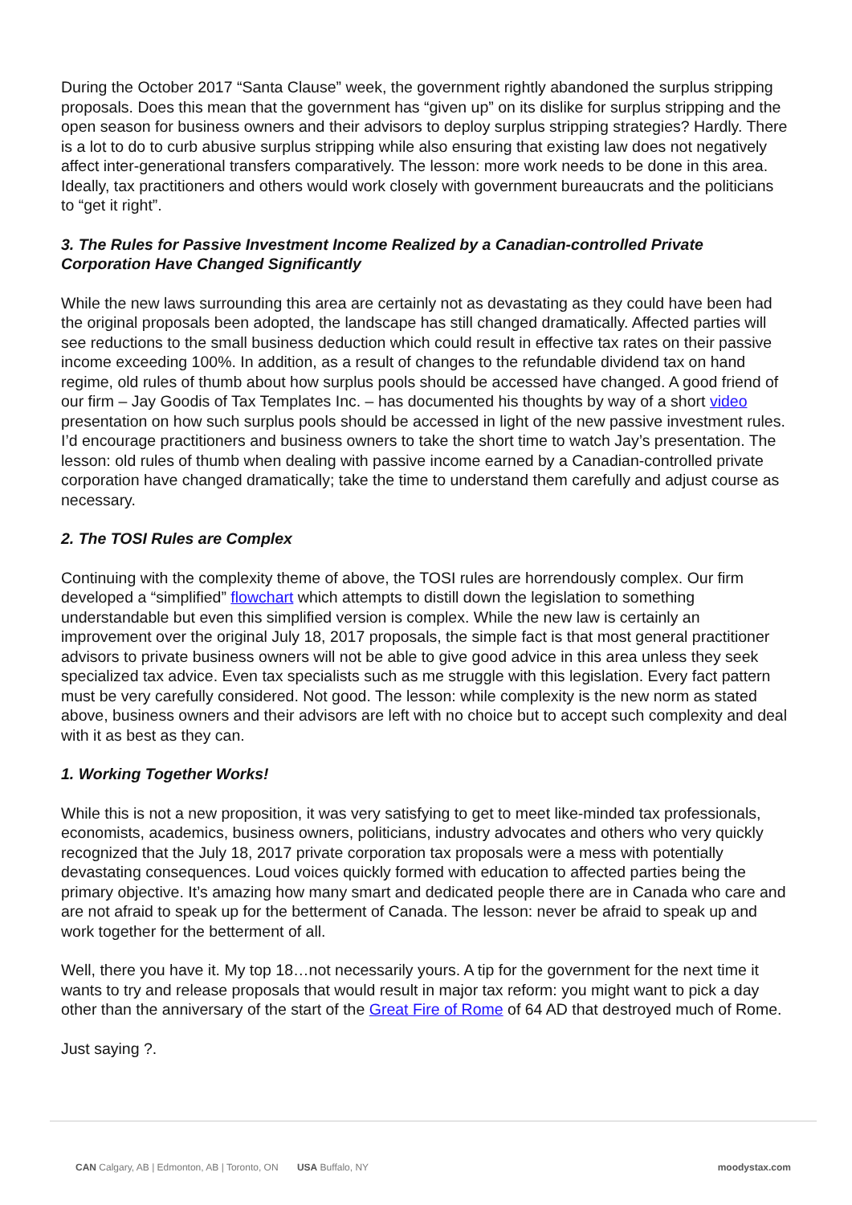During the October 2017 “Santa Clause” week, the government rightly abandoned the surplus stripping proposals. Does this mean that the government has “given up” on its dislike for surplus stripping and the open season for business owners and their advisors to deploy surplus stripping strategies? Hardly. There is a lot to do to curb abusive surplus stripping while also ensuring that existing law does not negatively affect inter-generational transfers comparatively. The lesson: more work needs to be done in this area. Ideally, tax practitioners and others would work closely with government bureaucrats and the politicians to “get it right”.
3. The Rules for Passive Investment Income Realized by a Canadian-controlled Private Corporation Have Changed Significantly
While the new laws surrounding this area are certainly not as devastating as they could have been had the original proposals been adopted, the landscape has still changed dramatically. Affected parties will see reductions to the small business deduction which could result in effective tax rates on their passive income exceeding 100%. In addition, as a result of changes to the refundable dividend tax on hand regime, old rules of thumb about how surplus pools should be accessed have changed. A good friend of our firm – Jay Goodis of Tax Templates Inc. – has documented his thoughts by way of a short video presentation on how such surplus pools should be accessed in light of the new passive investment rules. I’d encourage practitioners and business owners to take the short time to watch Jay’s presentation. The lesson: old rules of thumb when dealing with passive income earned by a Canadian-controlled private corporation have changed dramatically; take the time to understand them carefully and adjust course as necessary.
2. The TOSI Rules are Complex
Continuing with the complexity theme of above, the TOSI rules are horrendously complex. Our firm developed a “simplified” flowchart which attempts to distill down the legislation to something understandable but even this simplified version is complex. While the new law is certainly an improvement over the original July 18, 2017 proposals, the simple fact is that most general practitioner advisors to private business owners will not be able to give good advice in this area unless they seek specialized tax advice. Even tax specialists such as me struggle with this legislation. Every fact pattern must be very carefully considered. Not good. The lesson: while complexity is the new norm as stated above, business owners and their advisors are left with no choice but to accept such complexity and deal with it as best as they can.
1. Working Together Works!
While this is not a new proposition, it was very satisfying to get to meet like-minded tax professionals, economists, academics, business owners, politicians, industry advocates and others who very quickly recognized that the July 18, 2017 private corporation tax proposals were a mess with potentially devastating consequences. Loud voices quickly formed with education to affected parties being the primary objective. It’s amazing how many smart and dedicated people there are in Canada who care and are not afraid to speak up for the betterment of Canada. The lesson: never be afraid to speak up and work together for the betterment of all.
Well, there you have it. My top 18…not necessarily yours. A tip for the government for the next time it wants to try and release proposals that would result in major tax reform: you might want to pick a day other than the anniversary of the start of the Great Fire of Rome of 64 AD that destroyed much of Rome.
Just saying ?.
CAN Calgary, AB | Edmonton, AB | Toronto, ON USA Buffalo, NY
moodystax.com